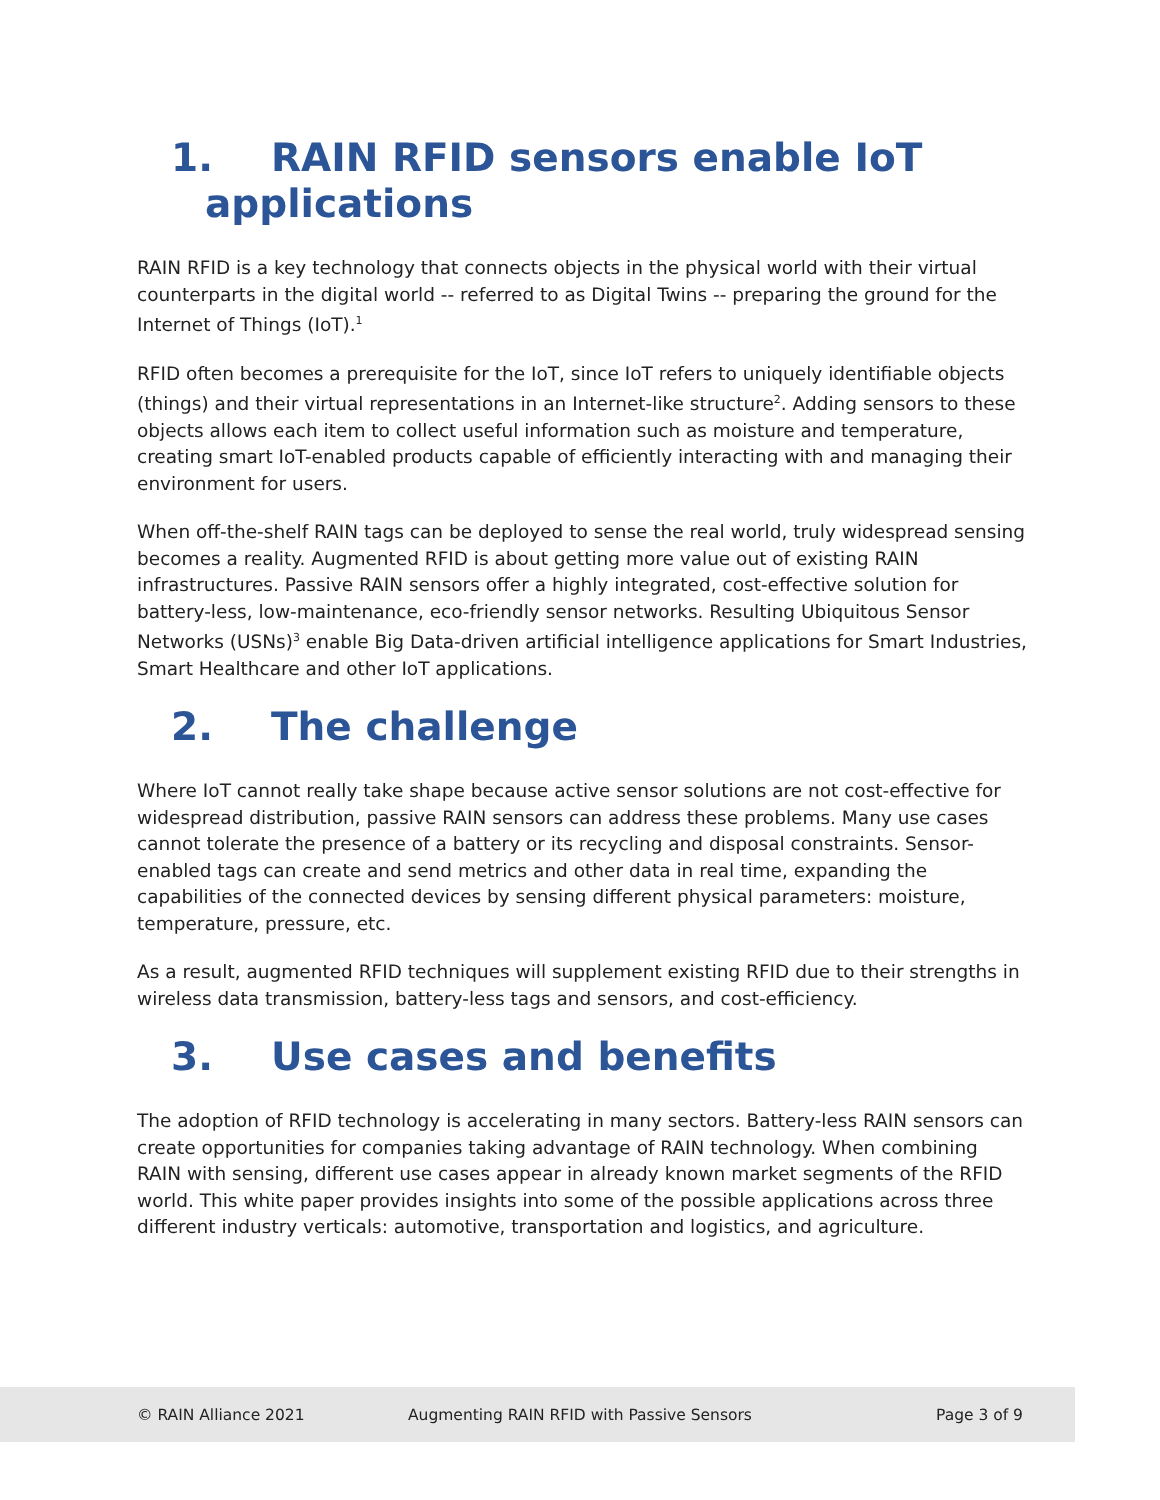1. RAIN RFID sensors enable IoT
applications
RAIN RFID is a key technology that connects objects in the physical world with their virtual counterparts in the digital world -- referred to as Digital Twins -- preparing the ground for the Internet of Things (IoT).<sup>1</sup>
RFID often becomes a prerequisite for the IoT, since IoT refers to uniquely identifiable objects (things) and their virtual representations in an Internet-like structure<sup>2</sup>. Adding sensors to these objects allows each item to collect useful information such as moisture and temperature, creating smart IoT-enabled products capable of efficiently interacting with and managing their environment for users.
When off-the-shelf RAIN tags can be deployed to sense the real world, truly widespread sensing becomes a reality. Augmented RFID is about getting more value out of existing RAIN infrastructures. Passive RAIN sensors offer a highly integrated, cost-effective solution for battery-less, low-maintenance, eco-friendly sensor networks. Resulting Ubiquitous Sensor Networks (USNs)<sup>3</sup> enable Big Data-driven artificial intelligence applications for Smart Industries, Smart Healthcare and other IoT applications.
2. The challenge
Where IoT cannot really take shape because active sensor solutions are not cost-effective for widespread distribution, passive RAIN sensors can address these problems. Many use cases cannot tolerate the presence of a battery or its recycling and disposal constraints. Sensor-enabled tags can create and send metrics and other data in real time, expanding the capabilities of the connected devices by sensing different physical parameters: moisture, temperature, pressure, etc.
As a result, augmented RFID techniques will supplement existing RFID due to their strengths in wireless data transmission, battery-less tags and sensors, and cost-efficiency.
3. Use cases and benefits
The adoption of RFID technology is accelerating in many sectors. Battery-less RAIN sensors can create opportunities for companies taking advantage of RAIN technology. When combining RAIN with sensing, different use cases appear in already known market segments of the RFID world. This white paper provides insights into some of the possible applications across three different industry verticals: automotive, transportation and logistics, and agriculture.
© RAIN Alliance 2021 Augmenting RAIN RFID with Passive Sensors Page 3 of 9